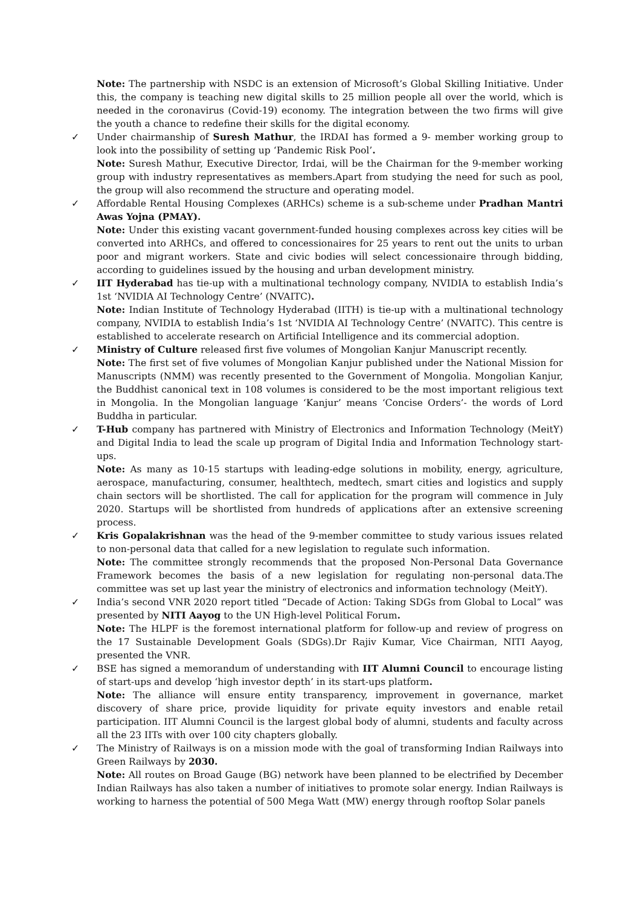Note: The partnership with NSDC is an extension of Microsoft’s Global Skilling Initiative. Under this, the company is teaching new digital skills to 25 million people all over the world, which is needed in the coronavirus (Covid-19) economy. The integration between the two firms will give the youth a chance to redefine their skills for the digital economy.
✓ Under chairmanship of Suresh Mathur, the IRDAI has formed a 9- member working group to look into the possibility of setting up ‘Pandemic Risk Pool’.
Note: Suresh Mathur, Executive Director, Irdai, will be the Chairman for the 9-member working group with industry representatives as members.Apart from studying the need for such as pool, the group will also recommend the structure and operating model.
✓ Affordable Rental Housing Complexes (ARHCs) scheme is a sub-scheme under Pradhan Mantri Awas Yojna (PMAY).
Note: Under this existing vacant government-funded housing complexes across key cities will be converted into ARHCs, and offered to concessionaires for 25 years to rent out the units to urban poor and migrant workers. State and civic bodies will select concessionaire through bidding, according to guidelines issued by the housing and urban development ministry.
✓ IIT Hyderabad has tie-up with a multinational technology company, NVIDIA to establish India’s 1st ‘NVIDIA AI Technology Centre’ (NVAITC).
Note: Indian Institute of Technology Hyderabad (IITH) is tie-up with a multinational technology company, NVIDIA to establish India’s 1st ‘NVIDIA AI Technology Centre’ (NVAITC). This centre is established to accelerate research on Artificial Intelligence and its commercial adoption.
✓ Ministry of Culture released first five volumes of Mongolian Kanjur Manuscript recently.
Note: The first set of five volumes of Mongolian Kanjur published under the National Mission for Manuscripts (NMM) was recently presented to the Government of Mongolia. Mongolian Kanjur, the Buddhist canonical text in 108 volumes is considered to be the most important religious text in Mongolia. In the Mongolian language ‘Kanjur’ means ‘Concise Orders’- the words of Lord Buddha in particular.
✓ T-Hub company has partnered with Ministry of Electronics and Information Technology (MeitY) and Digital India to lead the scale up program of Digital India and Information Technology start-ups.
Note: As many as 10-15 startups with leading-edge solutions in mobility, energy, agriculture, aerospace, manufacturing, consumer, healthtech, medtech, smart cities and logistics and supply chain sectors will be shortlisted. The call for application for the program will commence in July 2020. Startups will be shortlisted from hundreds of applications after an extensive screening process.
✓ Kris Gopalakrishnan was the head of the 9-member committee to study various issues related to non-personal data that called for a new legislation to regulate such information.
Note: The committee strongly recommends that the proposed Non-Personal Data Governance Framework becomes the basis of a new legislation for regulating non-personal data.The committee was set up last year the ministry of electronics and information technology (MeitY).
✓ India’s second VNR 2020 report titled “Decade of Action: Taking SDGs from Global to Local” was presented by NITI Aayog to the UN High-level Political Forum.
Note: The HLPF is the foremost international platform for follow-up and review of progress on the 17 Sustainable Development Goals (SDGs).Dr Rajiv Kumar, Vice Chairman, NITI Aayog, presented the VNR.
✓ BSE has signed a memorandum of understanding with IIT Alumni Council to encourage listing of start-ups and develop ‘high investor depth’ in its start-ups platform.
Note: The alliance will ensure entity transparency, improvement in governance, market discovery of share price, provide liquidity for private equity investors and enable retail participation. IIT Alumni Council is the largest global body of alumni, students and faculty across all the 23 IITs with over 100 city chapters globally.
✓ The Ministry of Railways is on a mission mode with the goal of transforming Indian Railways into Green Railways by 2030.
Note: All routes on Broad Gauge (BG) network have been planned to be electrified by December Indian Railways has also taken a number of initiatives to promote solar energy. Indian Railways is working to harness the potential of 500 Mega Watt (MW) energy through rooftop Solar panels